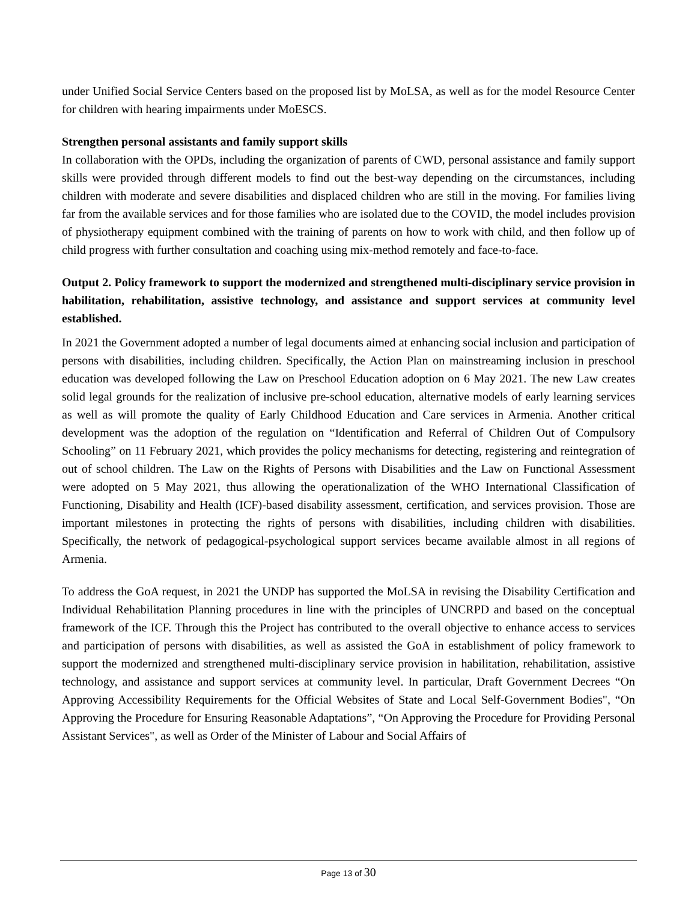under Unified Social Service Centers based on the proposed list by MoLSA, as well as for the model Resource Center for children with hearing impairments under MoESCS.
Strengthen personal assistants and family support skills
In collaboration with the OPDs, including the organization of parents of CWD, personal assistance and family support skills were provided through different models to find out the best-way depending on the circumstances, including children with moderate and severe disabilities and displaced children who are still in the moving. For families living far from the available services and for those families who are isolated due to the COVID, the model includes provision of physiotherapy equipment combined with the training of parents on how to work with child, and then follow up of child progress with further consultation and coaching using mix-method remotely and face-to-face.
Output 2. Policy framework to support the modernized and strengthened multi-disciplinary service provision in habilitation, rehabilitation, assistive technology, and assistance and support services at community level established.
In 2021 the Government adopted a number of legal documents aimed at enhancing social inclusion and participation of persons with disabilities, including children. Specifically, the Action Plan on mainstreaming inclusion in preschool education was developed following the Law on Preschool Education adoption on 6 May 2021. The new Law creates solid legal grounds for the realization of inclusive pre-school education, alternative models of early learning services as well as will promote the quality of Early Childhood Education and Care services in Armenia. Another critical development was the adoption of the regulation on “Identification and Referral of Children Out of Compulsory Schooling” on 11 February 2021, which provides the policy mechanisms for detecting, registering and reintegration of out of school children. The Law on the Rights of Persons with Disabilities and the Law on Functional Assessment were adopted on 5 May 2021, thus allowing the operationalization of the WHO International Classification of Functioning, Disability and Health (ICF)-based disability assessment, certification, and services provision. Those are important milestones in protecting the rights of persons with disabilities, including children with disabilities. Specifically, the network of pedagogical-psychological support services became available almost in all regions of Armenia.
To address the GoA request, in 2021 the UNDP has supported the MoLSA in revising the Disability Certification and Individual Rehabilitation Planning procedures in line with the principles of UNCRPD and based on the conceptual framework of the ICF. Through this the Project has contributed to the overall objective to enhance access to services and participation of persons with disabilities, as well as assisted the GoA in establishment of policy framework to support the modernized and strengthened multi-disciplinary service provision in habilitation, rehabilitation, assistive technology, and assistance and support services at community level. In particular, Draft Government Decrees “On Approving Accessibility Requirements for the Official Websites of State and Local Self-Government Bodies", “On Approving the Procedure for Ensuring Reasonable Adaptations”, “On Approving the Procedure for Providing Personal Assistant Services", as well as Order of the Minister of Labour and Social Affairs of
Page 13 of 30